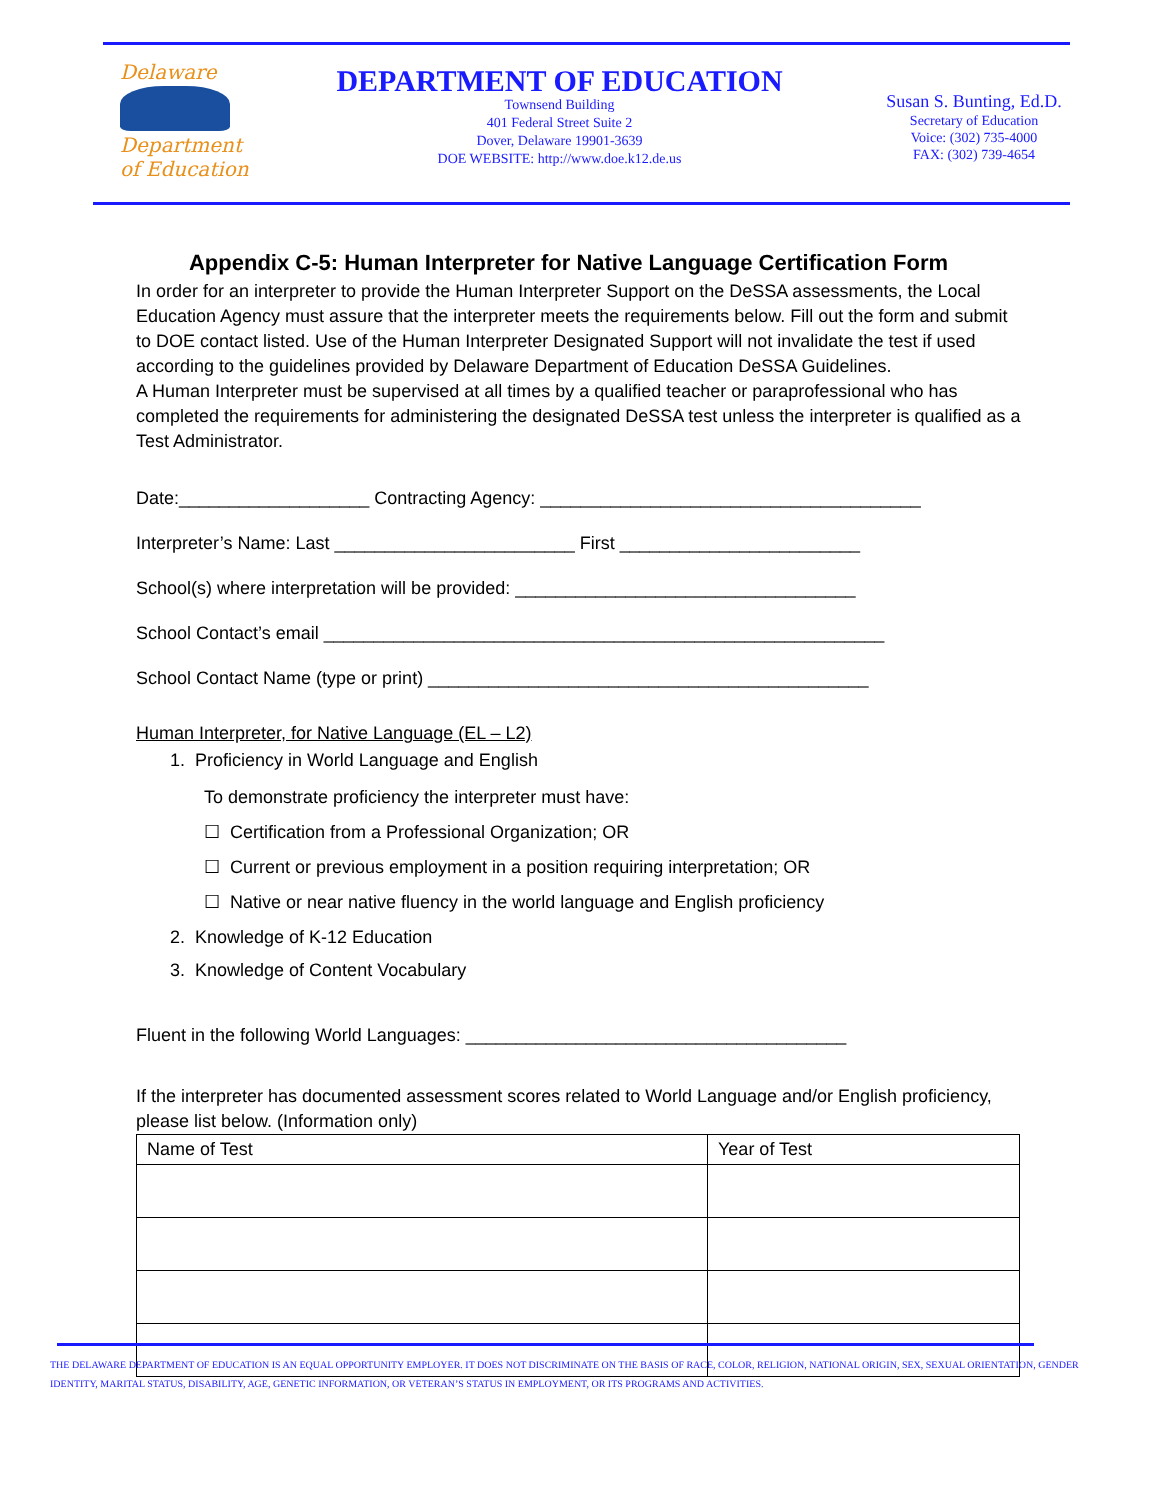Delaware
Department
of Education
DEPARTMENT OF EDUCATION
Townsend Building
401 Federal Street Suite 2
Dover, Delaware 19901-3639
DOE WEBSITE: http://www.doe.k12.de.us
Susan S. Bunting, Ed.D.
Secretary of Education
Voice: (302) 735-4000
FAX: (302) 739-4654
Appendix C-5: Human Interpreter for Native Language Certification Form
In order for an interpreter to provide the Human Interpreter Support on the DeSSA assessments, the Local Education Agency must assure that the interpreter meets the requirements below. Fill out the form and submit to DOE contact listed. Use of the Human Interpreter Designated Support will not invalidate the test if used according to the guidelines provided by Delaware Department of Education DeSSA Guidelines.
A Human Interpreter must be supervised at all times by a qualified teacher or paraprofessional who has completed the requirements for administering the designated DeSSA test unless the interpreter is qualified as a Test Administrator.
Date:___________________ Contracting Agency: ______________________________________
Interpreter’s Name: Last ________________________ First ________________________
School(s) where interpretation will be provided: __________________________________
School Contact’s email ________________________________________________________
School Contact Name (type or print) ____________________________________________
Human Interpreter, for Native Language (EL – L2)
1. Proficiency in World Language and English
To demonstrate proficiency the interpreter must have:
☐ Certification from a Professional Organization; OR
☐ Current or previous employment in a position requiring interpretation; OR
☐ Native or near native fluency in the world language and English proficiency
2. Knowledge of K-12 Education
3. Knowledge of Content Vocabulary
Fluent in the following World Languages: ______________________________________
If the interpreter has documented assessment scores related to World Language and/or English proficiency, please list below. (Information only)
| Name of Test | Year of Test |
| --- | --- |
THE DELAWARE DEPARTMENT OF EDUCATION IS AN EQUAL OPPORTUNITY EMPLOYER. IT DOES NOT DISCRIMINATE ON THE BASIS OF RACE, COLOR, RELIGION, NATIONAL ORIGIN, SEX, SEXUAL ORIENTATION, GENDER IDENTITY, MARITAL STATUS, DISABILITY, AGE, GENETIC INFORMATION, OR VETERAN’S STATUS IN EMPLOYMENT, OR ITS PROGRAMS AND ACTIVITIES.